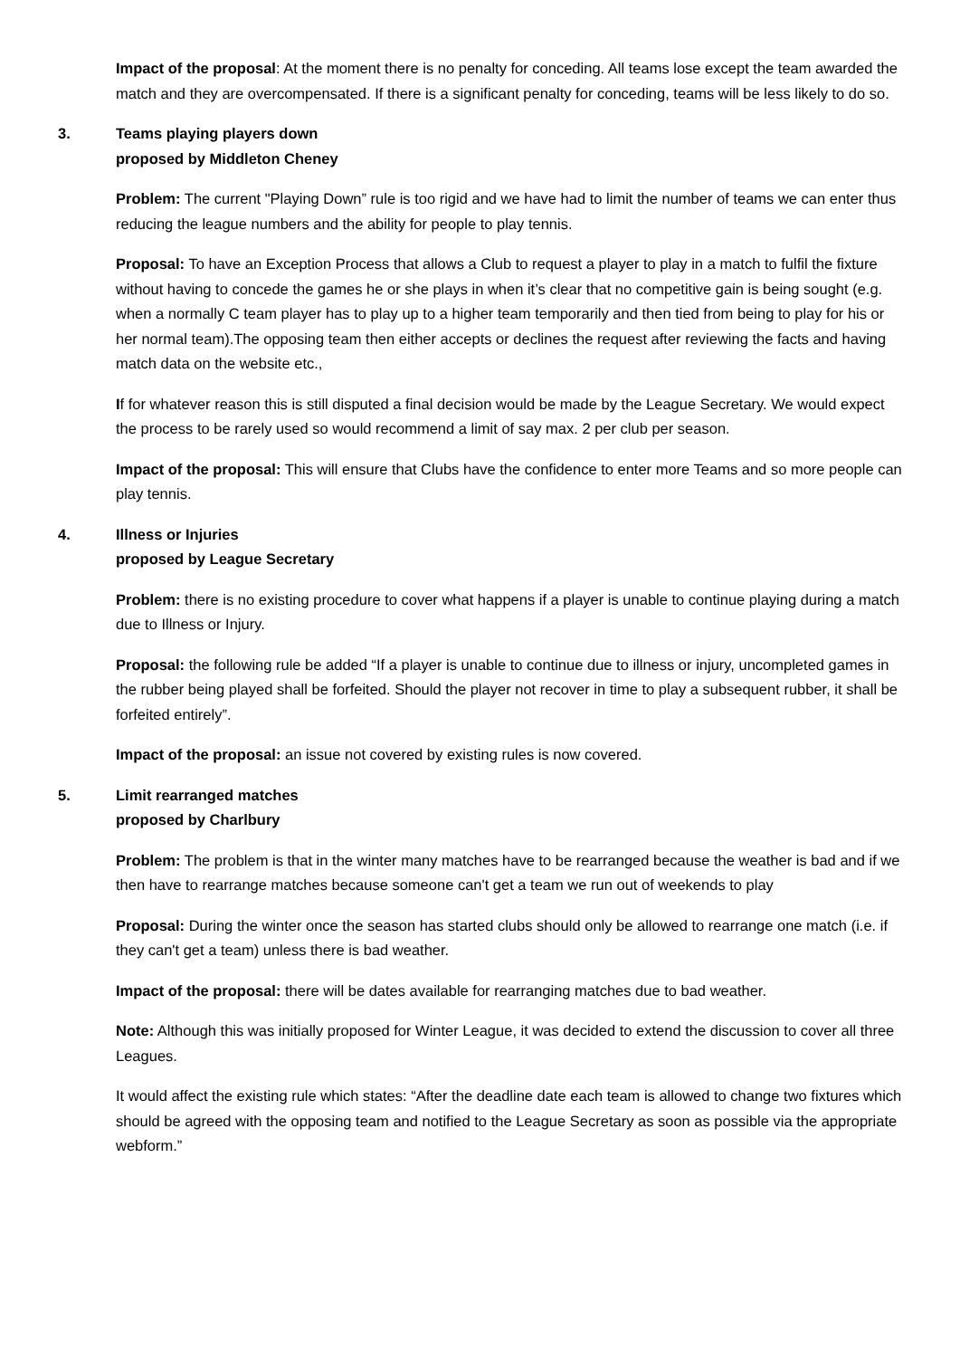Impact of the proposal: At the moment there is no penalty for conceding. All teams lose except the team awarded the match and they are overcompensated. If there is a significant penalty for conceding, teams will be less likely to do so.
3. Teams playing players down
proposed by Middleton Cheney
Problem: The current "Playing Down” rule is too rigid and we have had to limit the number of teams we can enter thus reducing the league numbers and the ability for people to play tennis.
Proposal: To have an Exception Process that allows a Club to request a player to play in a match to fulfil the fixture without having to concede the games he or she plays in when it’s clear that no competitive gain is being sought (e.g. when a normally C team player has to play up to a higher team temporarily and then tied from being to play for his or her normal team).The opposing team then either accepts or declines the request after reviewing the facts and having match data on the website etc.,
If for whatever reason this is still disputed a final decision would be made by the League Secretary. We would expect the process to be rarely used so would recommend a limit of say max. 2 per club per season.
Impact of the proposal: This will ensure that Clubs have the confidence to enter more Teams and so more people can play tennis.
4. Illness or Injuries
proposed by League Secretary
Problem: there is no existing procedure to cover what happens if a player is unable to continue playing during a match due to Illness or Injury.
Proposal: the following rule be added “If a player is unable to continue due to illness or injury, uncompleted games in the rubber being played shall be forfeited. Should the player not recover in time to play a subsequent rubber, it shall be forfeited entirely”.
Impact of the proposal: an issue not covered by existing rules is now covered.
5. Limit rearranged matches
proposed by Charlbury
Problem: The problem is that in the winter many matches have to be rearranged because the weather is bad and if we then have to rearrange matches because someone can't get a team we run out of weekends to play
Proposal: During the winter once the season has started clubs should only be allowed to rearrange one match (i.e. if they can't get a team) unless there is bad weather.
Impact of the proposal: there will be dates available for rearranging matches due to bad weather.
Note: Although this was initially proposed for Winter League, it was decided to extend the discussion to cover all three Leagues.
It would affect the existing rule which states: “After the deadline date each team is allowed to change two fixtures which should be agreed with the opposing team and notified to the League Secretary as soon as possible via the appropriate webform.”